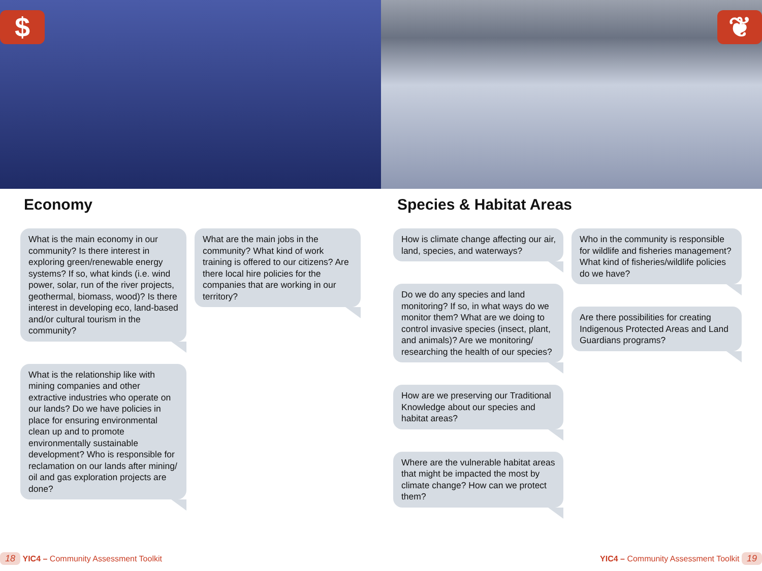$
Economy
What is the main economy in our community? Is there interest in exploring green/renewable energy systems? If so, what kinds (i.e. wind power, solar, run of the river projects, geothermal, biomass, wood)? Is there interest in developing eco, land-based and/or cultural tourism in the community?
What is the relationship like with mining companies and other extractive industries who operate on our lands? Do we have policies in place for ensuring environmental clean up and to promote environmentally sustainable development? Who is responsible for reclamation on our lands after mining/ oil and gas exploration projects are done?
What are the main jobs in the community? What kind of work training is offered to our citizens? Are there local hire policies for the companies that are working in our territory?
18 YIC4 – Community Assessment Toolkit
❦
Species & Habitat Areas
How is climate change affecting our air, land, species, and waterways?
Do we do any species and land monitoring? If so, in what ways do we monitor them? What are we doing to control invasive species (insect, plant, and animals)? Are we monitoring/ researching the health of our species?
How are we preserving our Traditional Knowledge about our species and habitat areas?
Where are the vulnerable habitat areas that might be impacted the most by climate change? How can we protect them?
Who in the community is responsible for wildlife and fisheries management? What kind of fisheries/wildlife policies do we have?
Are there possibilities for creating Indigenous Protected Areas and Land Guardians programs?
YIC4 – Community Assessment Toolkit 19